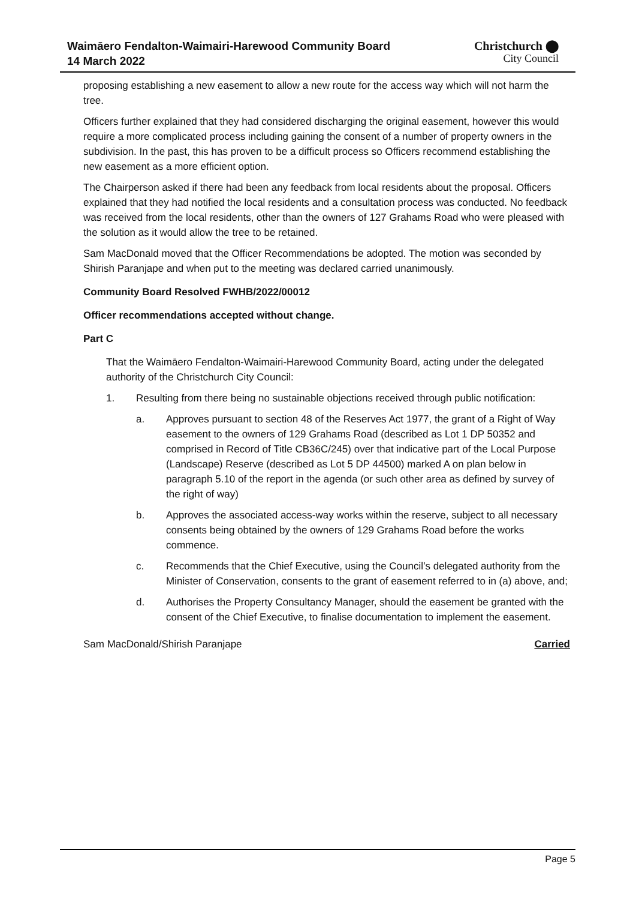Waimāero Fendalton-Waimairi-Harewood Community Board
14 March 2022
Christchurch ⬤
City Council
proposing establishing a new easement to allow a new route for the access way which will not harm the tree.
Officers further explained that they had considered discharging the original easement, however this would require a more complicated process including gaining the consent of a number of property owners in the subdivision. In the past, this has proven to be a difficult process so Officers recommend establishing the new easement as a more efficient option.
The Chairperson asked if there had been any feedback from local residents about the proposal. Officers explained that they had notified the local residents and a consultation process was conducted. No feedback was received from the local residents, other than the owners of 127 Grahams Road who were pleased with the solution as it would allow the tree to be retained.
Sam MacDonald moved that the Officer Recommendations be adopted. The motion was seconded by Shirish Paranjape and when put to the meeting was declared carried unanimously.
Community Board Resolved FWHB/2022/00012
Officer recommendations accepted without change.
Part C
That the Waimāero Fendalton-Waimairi-Harewood Community Board, acting under the delegated authority of the Christchurch City Council:
1. Resulting from there being no sustainable objections received through public notification:
a. Approves pursuant to section 48 of the Reserves Act 1977, the grant of a Right of Way easement to the owners of 129 Grahams Road (described as Lot 1 DP 50352 and comprised in Record of Title CB36C/245) over that indicative part of the Local Purpose (Landscape) Reserve (described as Lot 5 DP 44500) marked A on plan below in paragraph 5.10 of the report in the agenda (or such other area as defined by survey of the right of way)
b. Approves the associated access-way works within the reserve, subject to all necessary consents being obtained by the owners of 129 Grahams Road before the works commence.
c. Recommends that the Chief Executive, using the Council’s delegated authority from the Minister of Conservation, consents to the grant of easement referred to in (a) above, and;
d. Authorises the Property Consultancy Manager, should the easement be granted with the consent of the Chief Executive, to finalise documentation to implement the easement.
Sam MacDonald/Shirish Paranjape Carried
Page 5